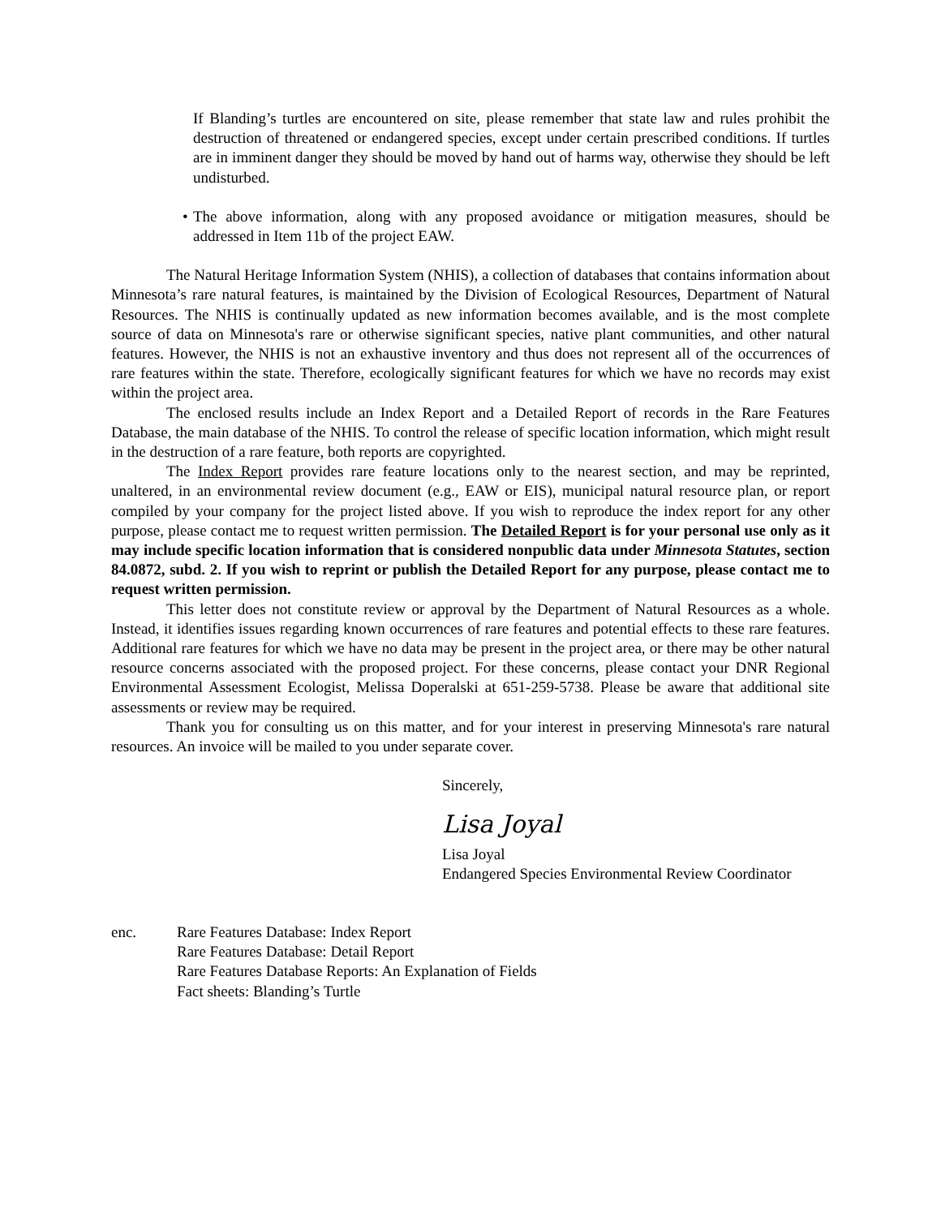If Blanding’s turtles are encountered on site, please remember that state law and rules prohibit the destruction of threatened or endangered species, except under certain prescribed conditions. If turtles are in imminent danger they should be moved by hand out of harms way, otherwise they should be left undisturbed.
• The above information, along with any proposed avoidance or mitigation measures, should be addressed in Item 11b of the project EAW.
The Natural Heritage Information System (NHIS), a collection of databases that contains information about Minnesota’s rare natural features, is maintained by the Division of Ecological Resources, Department of Natural Resources. The NHIS is continually updated as new information becomes available, and is the most complete source of data on Minnesota's rare or otherwise significant species, native plant communities, and other natural features. However, the NHIS is not an exhaustive inventory and thus does not represent all of the occurrences of rare features within the state. Therefore, ecologically significant features for which we have no records may exist within the project area.
The enclosed results include an Index Report and a Detailed Report of records in the Rare Features Database, the main database of the NHIS. To control the release of specific location information, which might result in the destruction of a rare feature, both reports are copyrighted.
The Index Report provides rare feature locations only to the nearest section, and may be reprinted, unaltered, in an environmental review document (e.g., EAW or EIS), municipal natural resource plan, or report compiled by your company for the project listed above. If you wish to reproduce the index report for any other purpose, please contact me to request written permission. The Detailed Report is for your personal use only as it may include specific location information that is considered nonpublic data under Minnesota Statutes, section 84.0872, subd. 2. If you wish to reprint or publish the Detailed Report for any purpose, please contact me to request written permission.
This letter does not constitute review or approval by the Department of Natural Resources as a whole. Instead, it identifies issues regarding known occurrences of rare features and potential effects to these rare features. Additional rare features for which we have no data may be present in the project area, or there may be other natural resource concerns associated with the proposed project. For these concerns, please contact your DNR Regional Environmental Assessment Ecologist, Melissa Doperalski at 651-259-5738. Please be aware that additional site assessments or review may be required.
Thank you for consulting us on this matter, and for your interest in preserving Minnesota's rare natural resources. An invoice will be mailed to you under separate cover.
Sincerely,
Lisa Joyal
Lisa Joyal
Endangered Species Environmental Review Coordinator
enc. Rare Features Database: Index Report
Rare Features Database: Detail Report
Rare Features Database Reports: An Explanation of Fields
Fact sheets: Blanding’s Turtle